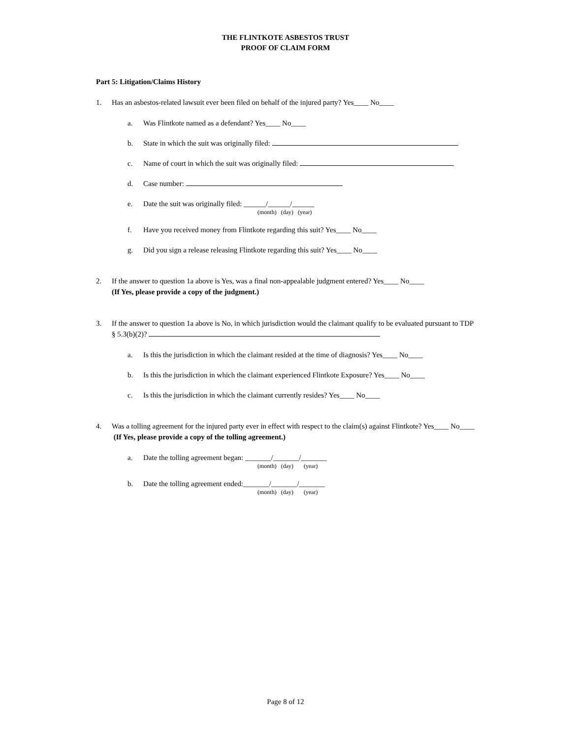THE FLINTKOTE ASBESTOS TRUST
PROOF OF CLAIM FORM
Part 5: Litigation/Claims History
1. Has an asbestos-related lawsuit ever been filed on behalf of the injured party? Yes____ No____
a. Was Flintkote named as a defendant? Yes____ No____
b. State in which the suit was originally filed:
c. Name of court in which the suit was originally filed:
d. Case number:
e. Date the suit was originally filed: ______/______/______
(month) (day) (year)
f. Have you received money from Flintkote regarding this suit? Yes____ No____
g. Did you sign a release releasing Flintkote regarding this suit? Yes____ No____
2. If the answer to question 1a above is Yes, was a final non-appealable judgment entered? Yes____ No____
(If Yes, please provide a copy of the judgment.)
3. If the answer to question 1a above is No, in which jurisdiction would the claimant qualify to be evaluated pursuant to TDP § 5.3(b)(2)?
a. Is this the jurisdiction in which the claimant resided at the time of diagnosis? Yes____ No____
b. Is this the jurisdiction in which the claimant experienced Flintkote Exposure? Yes____ No____
c. Is this the jurisdiction in which the claimant currently resides? Yes____ No____
4. Was a tolling agreement for the injured party ever in effect with respect to the claim(s) against Flintkote? Yes____ No____ (If Yes, please provide a copy of the tolling agreement.)
a. Date the tolling agreement began: _______/_______/_______
(month) (day) (year)
b. Date the tolling agreement ended:_______/_______/_______
(month) (day) (year)
Page 8 of 12